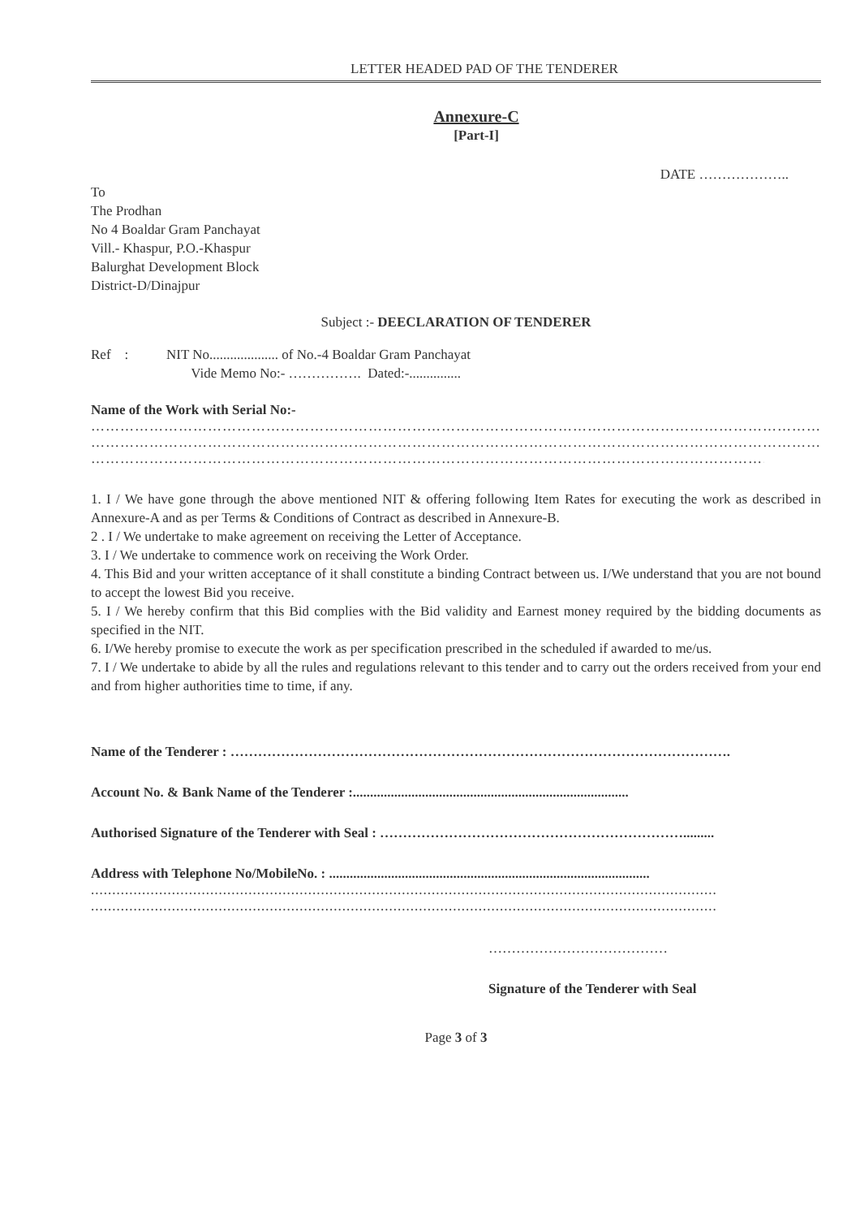LETTER HEADED PAD OF THE TENDERER
Annexure-C
[Part-I]
DATE ………………..
To
The Prodhan
No 4 Boaldar Gram Panchayat
Vill.- Khaspur, P.O.-Khaspur
Balurghat Development Block
District-D/Dinajpur
Subject :- DEECLARATION OF TENDERER
Ref : NIT No.................... of No.-4 Boaldar Gram Panchayat
Vide Memo No:- ……………. Dated:-...............
Name of the Work with Serial No:-
……………………………………………………………………………………………………………………………………
……………………………………………………………………………………………………………………………………
……………………………………………………………………………………………………………………………………
1. I / We have gone through the above mentioned NIT & offering following Item Rates for executing the work as described in Annexure-A and as per Terms & Conditions of Contract as described in Annexure-B.
2 . I / We undertake to make agreement on receiving the Letter of Acceptance.
3. I / We undertake to commence work on receiving the Work Order.
4. This Bid and your written acceptance of it shall constitute a binding Contract between us. I/We understand that you are not bound to accept the lowest Bid you receive.
5. I / We hereby confirm that this Bid complies with the Bid validity and Earnest money required by the bidding documents as specified in the NIT.
6. I/We hereby promise to execute the work as per specification prescribed in the scheduled if awarded to me/us.
7. I / We undertake to abide by all the rules and regulations relevant to this tender and to carry out the orders received from your end and from higher authorities time to time, if any.
Name of the Tenderer : ……………………………………………………………………………………………….
Account No. & Bank Name of the Tenderer :................................................................................
Authorised Signature of the Tenderer with Seal : ………………………………………………………….........
Address with Telephone No/MobileNo. : .............................................................................................
.................................................................................................................................................................
.................................................................................................................................................................
…………………………………
Signature of the Tenderer with Seal
Page 3 of 3